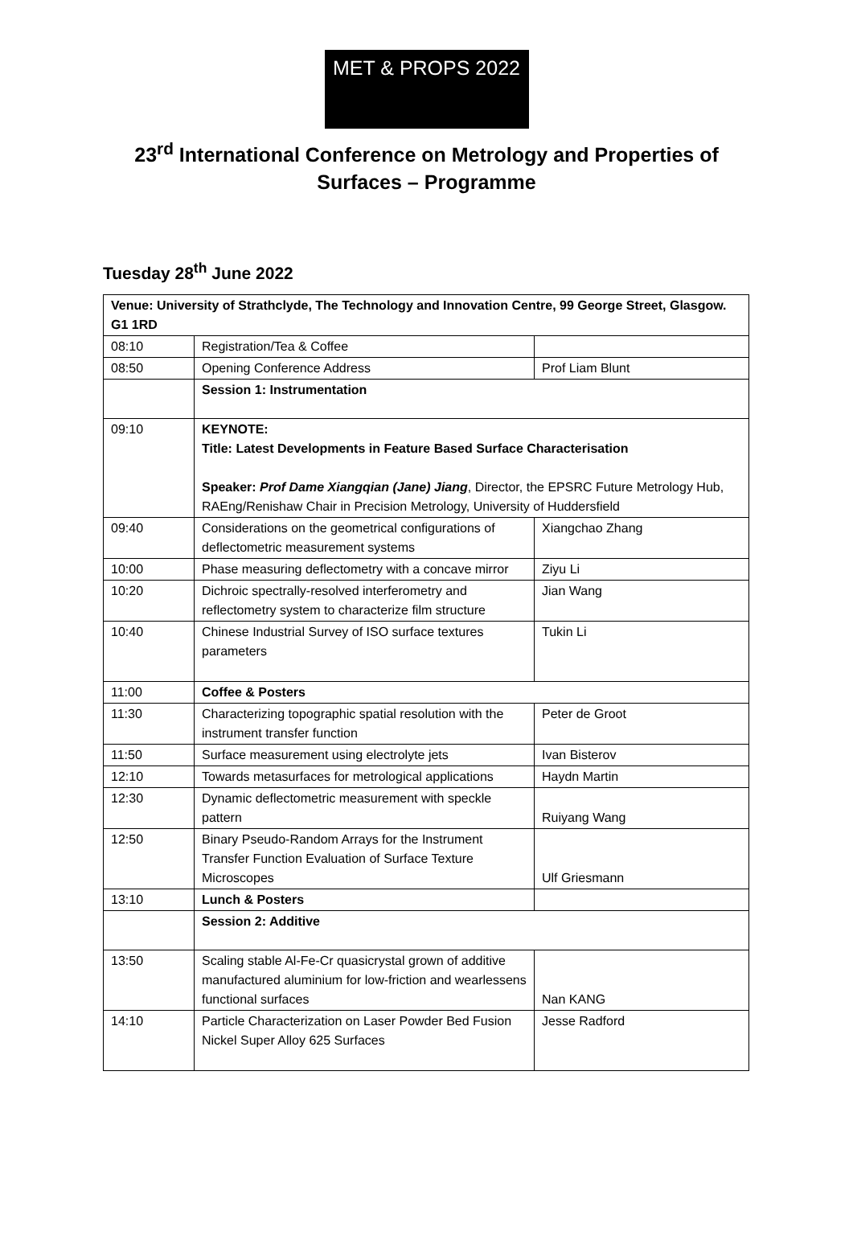MET & PROPS 2022
23<sup>rd</sup> International Conference on Metrology and Properties of
Surfaces – Programme
Tuesday 28<sup>th</sup> June 2022
| Venue: University of Strathclyde, The Technology and Innovation Centre, 99 George Street, Glasgow. G1 1RD | | |
| 08:10 | Registration/Tea & Coffee | |
| 08:50 | Opening Conference Address | Prof Liam Blunt |
| | Session 1: Instrumentation | |
| 09:10 | KEYNOTE: Title: Latest Developments in Feature Based Surface Characterisation Speaker: Prof Dame Xiangqian (Jane) Jiang , Director, the EPSRC Future Metrology Hub, RAEng/Renishaw Chair in Precision Metrology, University of Huddersfield | |
| 09:40 | Considerations on the geometrical configurations of deflectometric measurement systems | Xiangchao Zhang |
| 10:00 | Phase measuring deflectometry with a concave mirror | Ziyu Li |
| 10:20 | Dichroic spectrally-resolved interferometry and reflectometry system to characterize film structure | Jian Wang |
| 10:40 | Chinese Industrial Survey of ISO surface textures parameters | Tukin Li |
| 11:00 | Coffee & Posters | |
| 11:30 | Characterizing topographic spatial resolution with the instrument transfer function | Peter de Groot |
| 11:50 | Surface measurement using electrolyte jets | Ivan Bisterov |
| 12:10 | Towards metasurfaces for metrological applications | Haydn Martin |
| 12:30 | Dynamic deflectometric measurement with speckle pattern | Ruiyang Wang |
| 12:50 | Binary Pseudo-Random Arrays for the Instrument Transfer Function Evaluation of Surface Texture Microscopes | Ulf Griesmann |
| 13:10 | Lunch & Posters | |
| | Session 2: Additive | |
| 13:50 | Scaling stable Al-Fe-Cr quasicrystal grown of additive manufactured aluminium for low-friction and wearlessens functional surfaces | Nan KANG |
| 14:10 | Particle Characterization on Laser Powder Bed Fusion Nickel Super Alloy 625 Surfaces | Jesse Radford |